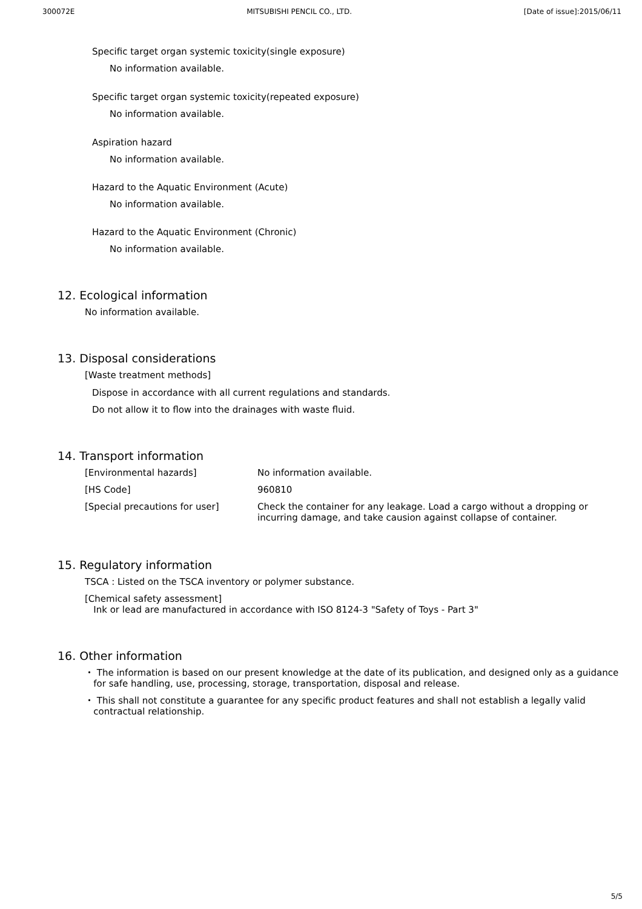300072E MITSUBISHI PENCIL CO., LTD. [Date of issue]:2015/06/11
Specific target organ systemic toxicity(single exposure)
No information available.
Specific target organ systemic toxicity(repeated exposure)
No information available.
Aspiration hazard
No information available.
Hazard to the Aquatic Environment (Acute)
No information available.
Hazard to the Aquatic Environment (Chronic)
No information available.
12. Ecological information
No information available.
13. Disposal considerations
[Waste treatment methods]
Dispose in accordance with all current regulations and standards.
Do not allow it to flow into the drainages with waste fluid.
14. Transport information
| [Environmental hazards] | No information available. |
| [HS Code] | 960810 |
| [Special precautions for user] | Check the container for any leakage. Load a cargo without a dropping or incurring damage, and take causion against collapse of container. |
15. Regulatory information
TSCA : Listed on the TSCA inventory or polymer substance.
[Chemical safety assessment]
Ink or lead are manufactured in accordance with ISO 8124-3 "Safety of Toys - Part 3"
16. Other information
・ The information is based on our present knowledge at the date of its publication, and designed only as a guidance
for safe handling, use, processing, storage, transportation, disposal and release.
・ This shall not constitute a guarantee for any specific product features and shall not establish a legally valid
contractual relationship.
5/5